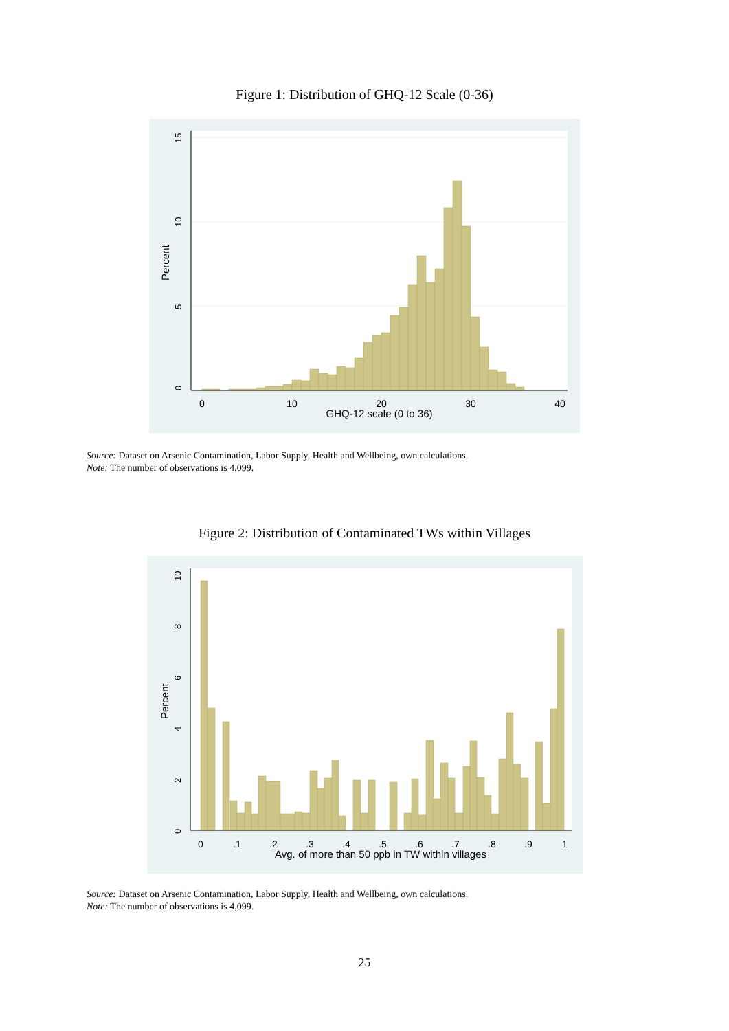Figure 1: Distribution of GHQ-12 Scale (0-36)
0
10
20
30
40
GHQ-12 scale (0 to 36)
0
5
10
15
Percent
Source: Dataset on Arsenic Contamination, Labor Supply, Health and Wellbeing, own calculations.
Note: The number of observations is 4,099.
Figure 2: Distribution of Contaminated TWs within Villages
0
.1
.2
.3
.4
.5
.6
.7
.8
.9
1
Avg. of more than 50 ppb in TW within villages
0
2
4
6
8
10
Percent
Source: Dataset on Arsenic Contamination, Labor Supply, Health and Wellbeing, own calculations.
Note: The number of observations is 4,099.
25